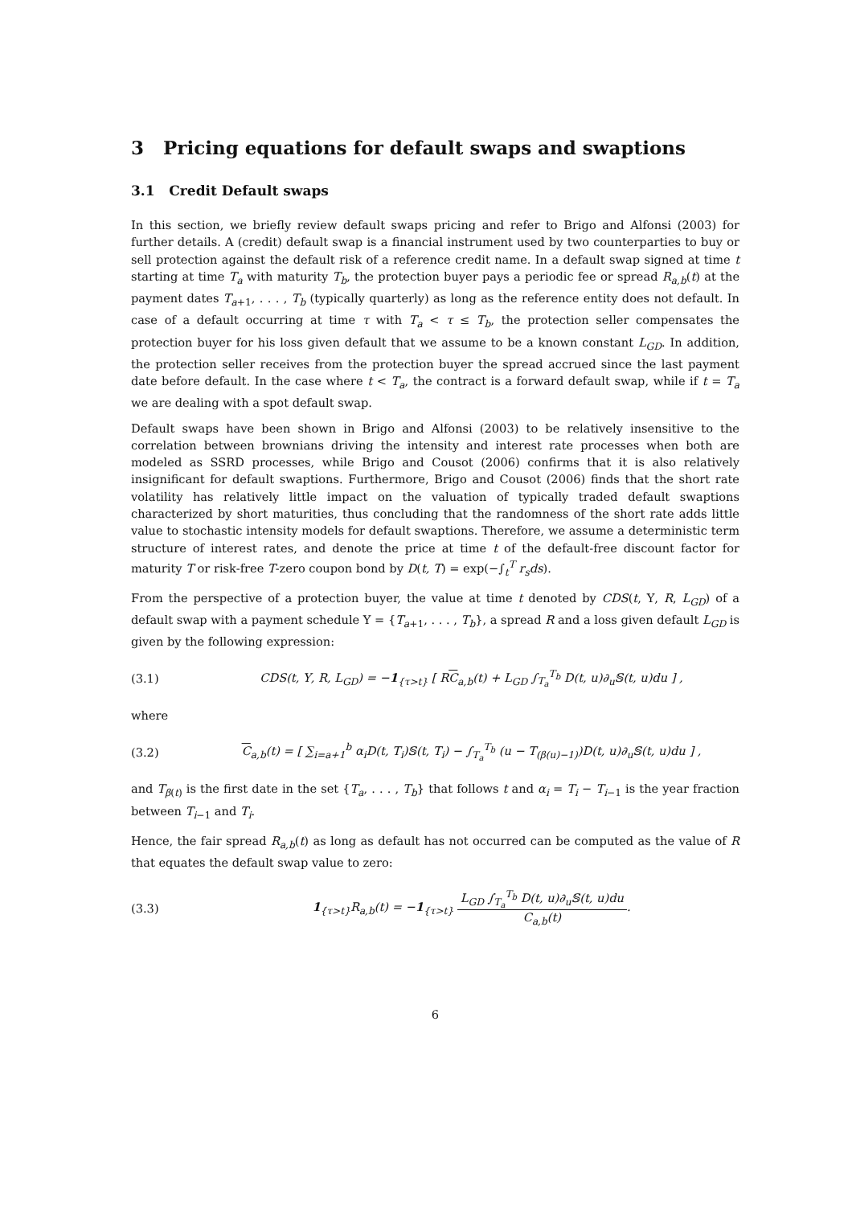3 Pricing equations for default swaps and swaptions
3.1 Credit Default swaps
In this section, we briefly review default swaps pricing and refer to Brigo and Alfonsi (2003) for further details. A (credit) default swap is a financial instrument used by two counterparties to buy or sell protection against the default risk of a reference credit name. In a default swap signed at time t starting at time T<sub>a</sub> with maturity T<sub>b</sub>, the protection buyer pays a periodic fee or spread R<sub>a,b</sub>(t) at the payment dates T<sub>a+1</sub>, . . . , T<sub>b</sub> (typically quarterly) as long as the reference entity does not default. In case of a default occurring at time τ with T<sub>a</sub> < τ ≤ T<sub>b</sub>, the protection seller compensates the protection buyer for his loss given default that we assume to be a known constant L<sub>GD</sub>. In addition, the protection seller receives from the protection buyer the spread accrued since the last payment date before default. In the case where t < T<sub>a</sub>, the contract is a forward default swap, while if t = T<sub>a</sub> we are dealing with a spot default swap.
Default swaps have been shown in Brigo and Alfonsi (2003) to be relatively insensitive to the correlation between brownians driving the intensity and interest rate processes when both are modeled as SSRD processes, while Brigo and Cousot (2006) confirms that it is also relatively insignificant for default swaptions. Furthermore, Brigo and Cousot (2006) finds that the short rate volatility has relatively little impact on the valuation of typically traded default swaptions characterized by short maturities, thus concluding that the randomness of the short rate adds little value to stochastic intensity models for default swaptions. Therefore, we assume a deterministic term structure of interest rates, and denote the price at time t of the default-free discount factor for maturity T or risk-free T-zero coupon bond by D(t, T) = exp(−∫<sub>t</sub><sup>T</sup> r<sub>s</sub>ds).
From the perspective of a protection buyer, the value at time t denoted by CDS(t, Υ, R, L<sub>GD</sub>) of a default swap with a payment schedule Υ = {T<sub>a+1</sub>, . . . , T<sub>b</sub>}, a spread R and a loss given default L<sub>GD</sub> is given by the following expression:
(3.1) CDS(t, Υ, R, L<sub>GD</sub>) = −1<sub>{τ>t}</sub> [ RC<sub>a,b</sub>(t) + L<sub>GD</sub> ∫<sub>T<sub>a</sub></sub><sup>T<sub>b</sub></sup> D(t, u)∂<sub>u</sub>𝕊(t, u)du ] ,
where
(3.2) C<sub>a,b</sub>(t) = [ ∑<sub>i=a+1</sub><sup>b</sup> α<sub>i</sub>D(t, T<sub>i</sub>)𝕊(t, T<sub>i</sub>) − ∫<sub>T<sub>a</sub></sub><sup>T<sub>b</sub></sup> (u − T<sub>(β(u)−1)</sub>)D(t, u)∂<sub>u</sub>𝕊(t, u)du ] ,
and T<sub>β(t)</sub> is the first date in the set {T<sub>a</sub>, . . . , T<sub>b</sub>} that follows t and α<sub>i</sub> = T<sub>i</sub> − T<sub>i−1</sub> is the year fraction between T<sub>i−1</sub> and T<sub>i</sub>.
Hence, the fair spread R<sub>a,b</sub>(t) as long as default has not occurred can be computed as the value of R that equates the default swap value to zero:
(3.3) 1<sub>{τ>t}</sub>R<sub>a,b</sub>(t) = −1<sub>{τ>t}</sub> L<sub>GD</sub> ∫<sub>T<sub>a</sub></sub><sup>T<sub>b</sub></sup> D(t, u)∂<sub>u</sub>𝕊(t, u)du C<sub>a,b</sub>(t).
6